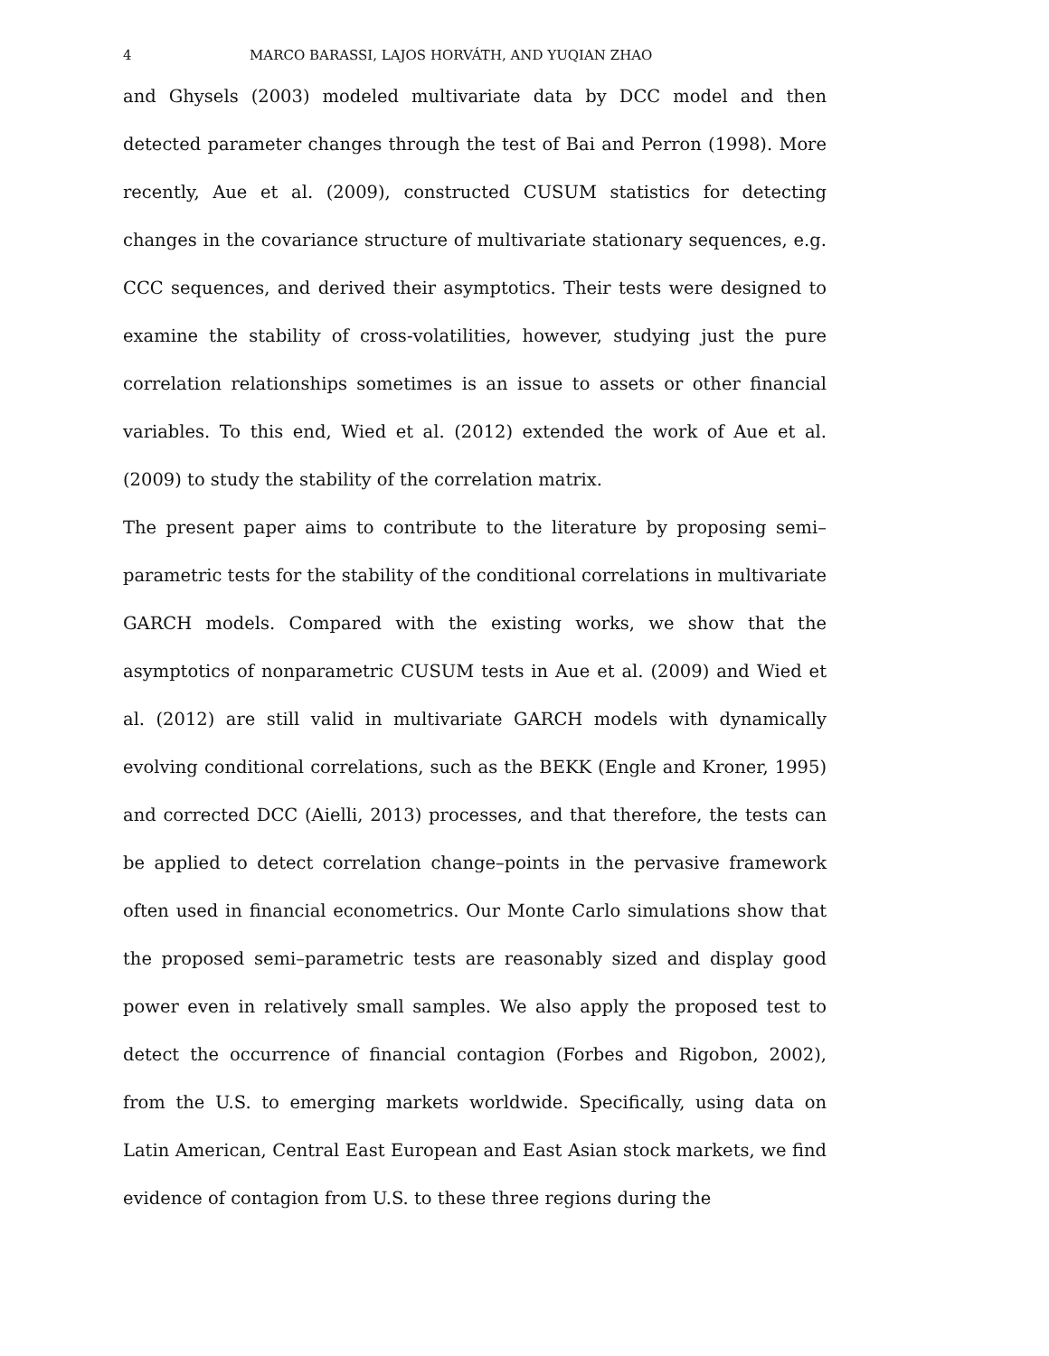4 MARCO BARASSI, LAJOS HORVÁTH, AND YUQIAN ZHAO
and Ghysels (2003) modeled multivariate data by DCC model and then detected parameter changes through the test of Bai and Perron (1998). More recently, Aue et al. (2009), constructed CUSUM statistics for detecting changes in the covariance structure of multivariate stationary sequences, e.g. CCC sequences, and derived their asymptotics. Their tests were designed to examine the stability of cross-volatilities, however, studying just the pure correlation relationships sometimes is an issue to assets or other financial variables. To this end, Wied et al. (2012) extended the work of Aue et al. (2009) to study the stability of the correlation matrix.
The present paper aims to contribute to the literature by proposing semi–parametric tests for the stability of the conditional correlations in multivariate GARCH models. Compared with the existing works, we show that the asymptotics of nonparametric CUSUM tests in Aue et al. (2009) and Wied et al. (2012) are still valid in multivariate GARCH models with dynamically evolving conditional correlations, such as the BEKK (Engle and Kroner, 1995) and corrected DCC (Aielli, 2013) processes, and that therefore, the tests can be applied to detect correlation change–points in the pervasive framework often used in financial econometrics. Our Monte Carlo simulations show that the proposed semi–parametric tests are reasonably sized and display good power even in relatively small samples. We also apply the proposed test to detect the occurrence of financial contagion (Forbes and Rigobon, 2002), from the U.S. to emerging markets worldwide. Specifically, using data on Latin American, Central East European and East Asian stock markets, we find evidence of contagion from U.S. to these three regions during the